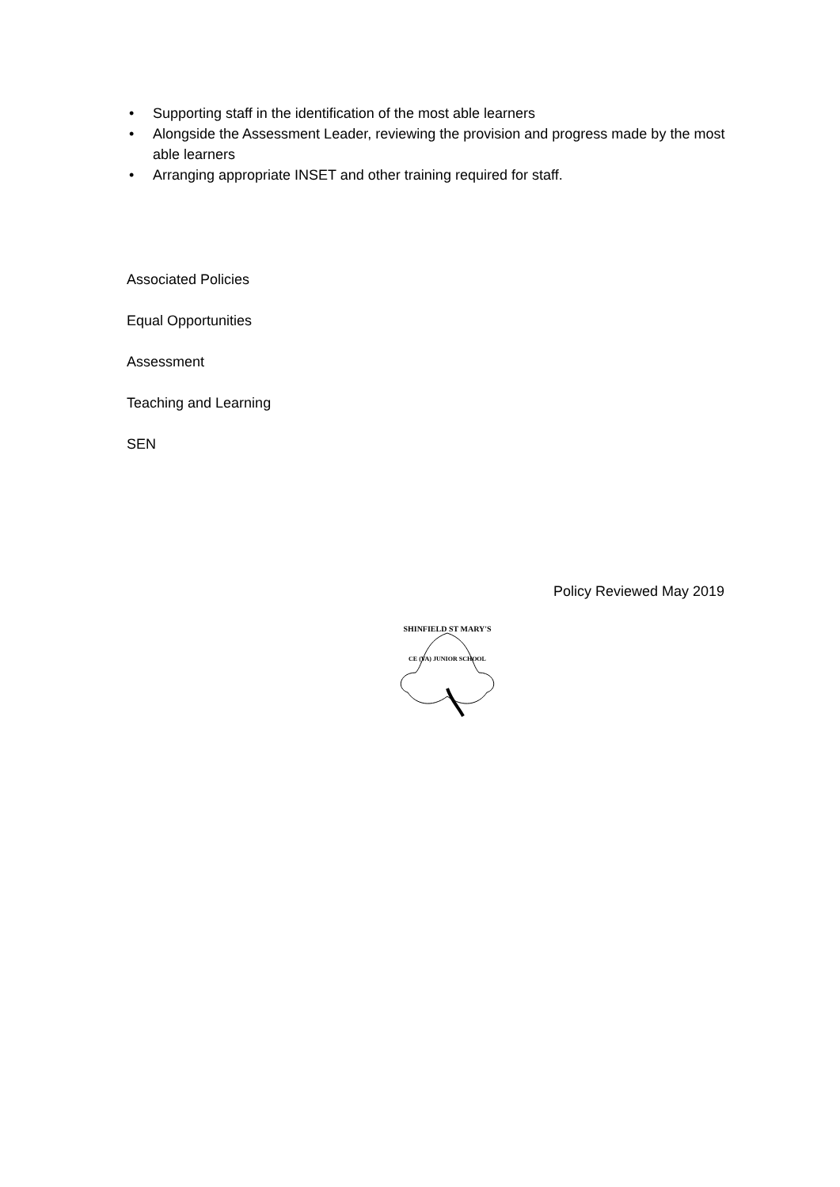• Supporting staff in the identification of the most able learners
• Alongside the Assessment Leader, reviewing the provision and progress made by the most able learners
• Arranging appropriate INSET and other training required for staff.
Associated Policies
Equal Opportunities
Assessment
Teaching and Learning
SEN
Policy Reviewed May 2019
SHINFIELD ST MARY'S
CE (VA) JUNIOR SCHOOL